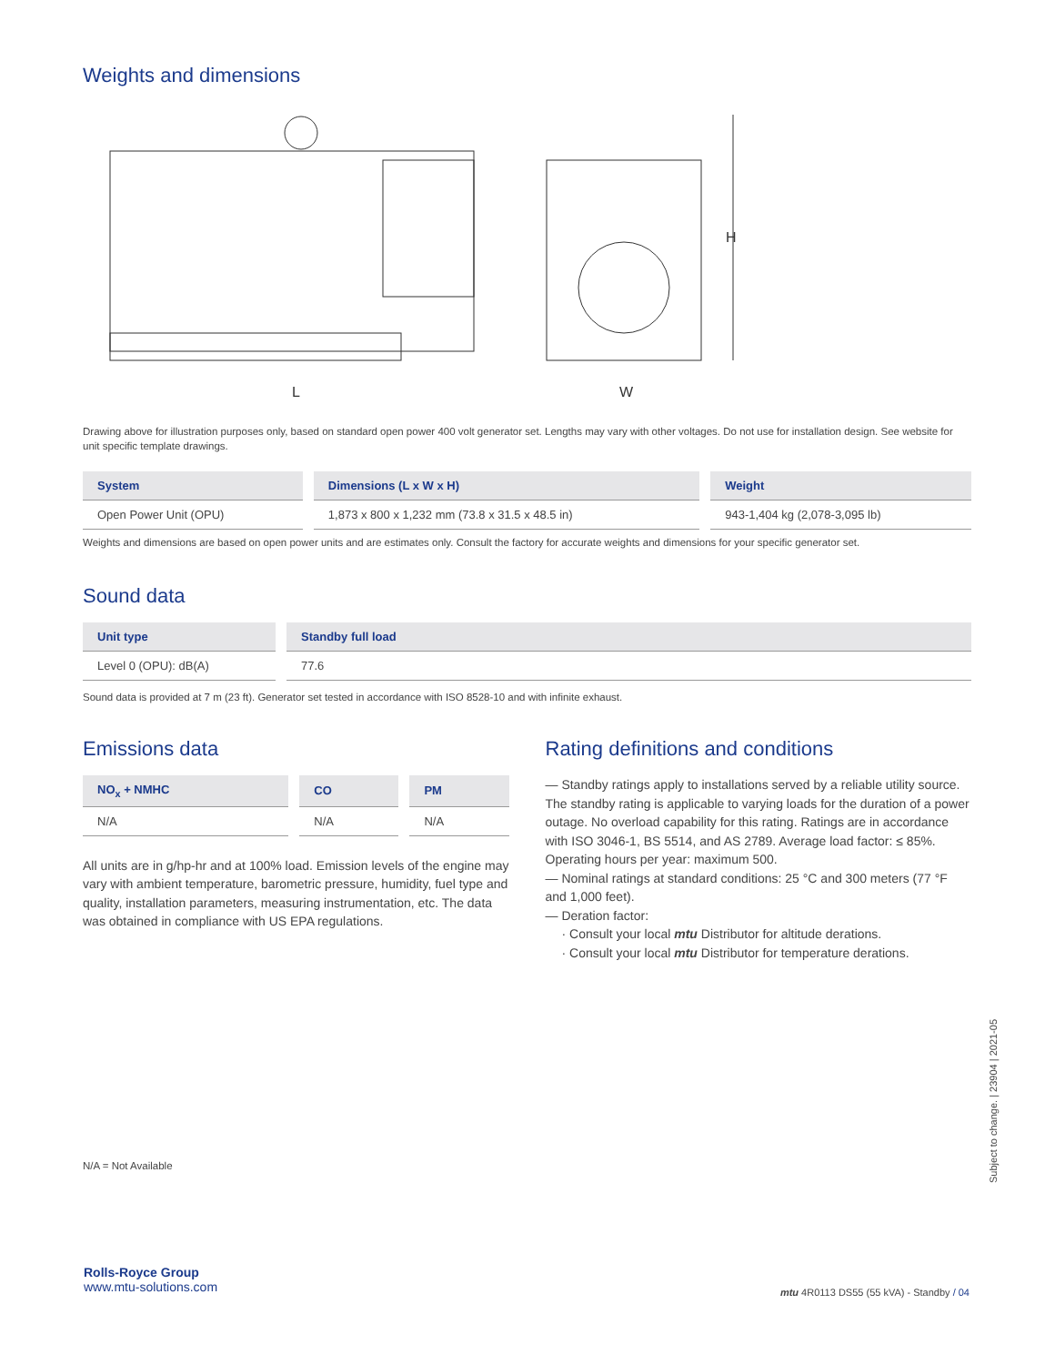Weights and dimensions
L
H
W
Drawing above for illustration purposes only, based on standard open power 400 volt generator set. Lengths may vary with other voltages. Do not use for installation design. See website for unit specific template drawings.
| System | Dimensions (L x W x H) | Weight |
| --- | --- | --- |
| Open Power Unit (OPU) | 1,873 x 800 x 1,232 mm (73.8 x 31.5 x 48.5 in) | 943-1,404 kg (2,078-3,095 lb) |
Weights and dimensions are based on open power units and are estimates only. Consult the factory for accurate weights and dimensions for your specific generator set.
Sound data
| Unit type | Standby full load |
| --- | --- |
| Level 0 (OPU): dB(A) | 77.6 |
Sound data is provided at 7 m (23 ft). Generator set tested in accordance with ISO 8528-10 and with infinite exhaust.
Emissions data
| NO<sub>x</sub> + NMHC | CO | PM |
| --- | --- | --- |
| N/A | N/A | N/A |
All units are in g/hp-hr and at 100% load. Emission levels of the engine may vary with ambient temperature, barometric pressure, humidity, fuel type and quality, installation parameters, measuring instrumentation, etc. The data was obtained in compliance with US EPA regulations.
N/A = Not Available
Rating definitions and conditions
— Standby ratings apply to installations served by a reliable utility source. The standby rating is applicable to varying loads for the duration of a power outage. No overload capability for this rating. Ratings are in accordance with ISO 3046-1, BS 5514, and AS 2789. Average load factor: ≤ 85%. Operating hours per year: maximum 500.
— Nominal ratings at standard conditions: 25 °C and 300 meters (77 °F and 1,000 feet).
— Deration factor:
· Consult your local mtu Distributor for altitude derations.
· Consult your local mtu Distributor for temperature derations.
Subject to change. | 23904 | 2021-05
Rolls-Royce Group
www.mtu-solutions.com
mtu 4R0113 DS55 (55 kVA) - Standby / 04